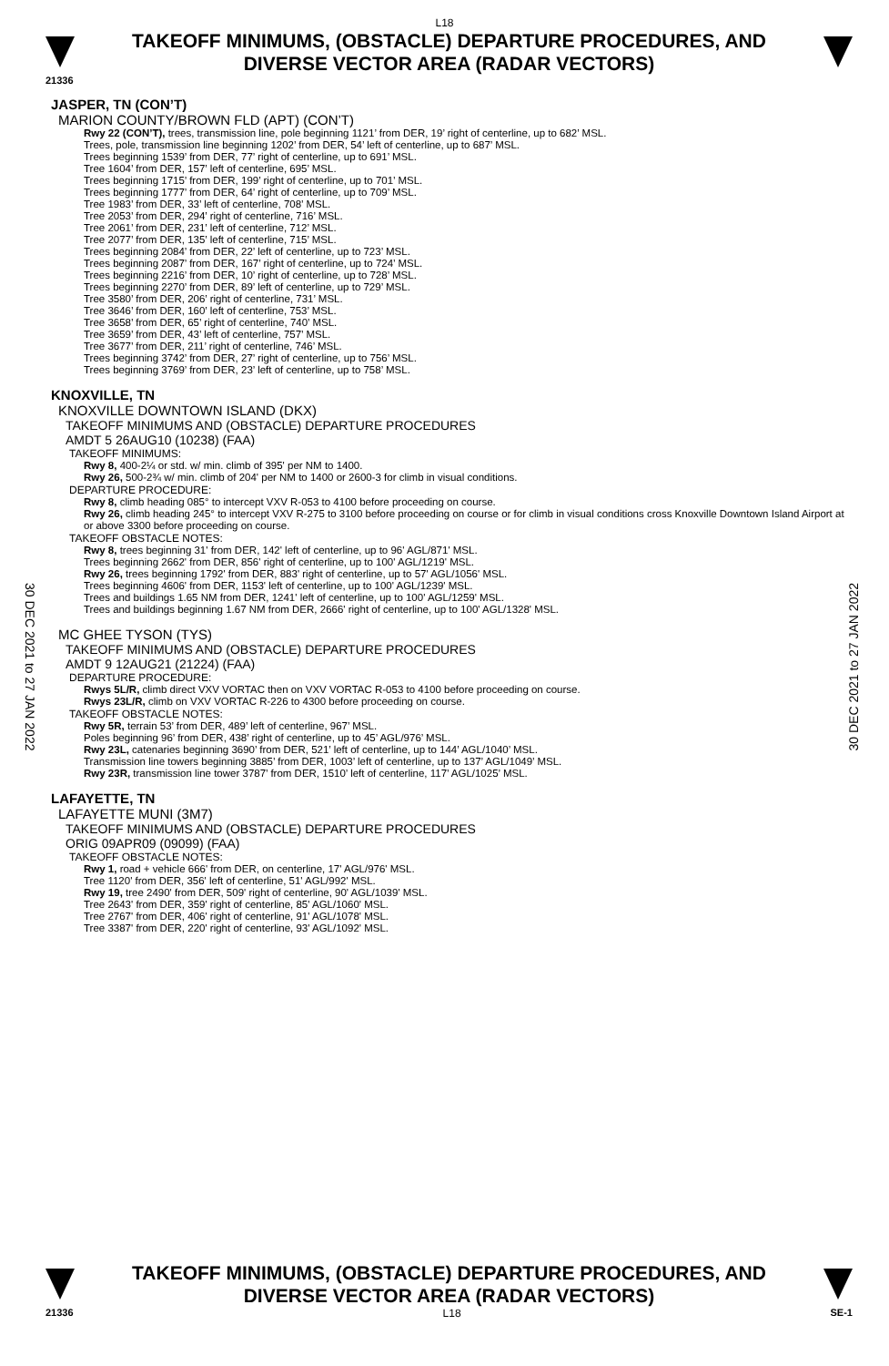L18
TAKEOFF MINIMUMS, (OBSTACLE) DEPARTURE PROCEDURES, AND
DIVERSE VECTOR AREA (RADAR VECTORS)
21336
30 DEC 2021 to 27 JAN 2022
30 DEC 2021 to 27 JAN 2022
JASPER, TN (CON’T)
MARION COUNTY/BROWN FLD (APT) (CON’T)
Rwy 22 (CON’T), trees, transmission line, pole beginning 1121’ from DER, 19’ right of centerline, up to 682’ MSL.
Trees, pole, transmission line beginning 1202’ from DER, 54’ left of centerline, up to 687’ MSL.
Trees beginning 1539’ from DER, 77’ right of centerline, up to 691’ MSL.
Tree 1604’ from DER, 157’ left of centerline, 695’ MSL.
Trees beginning 1715’ from DER, 199’ right of centerline, up to 701’ MSL.
Trees beginning 1777’ from DER, 64’ right of centerline, up to 709’ MSL.
Tree 1983’ from DER, 33’ left of centerline, 708’ MSL.
Tree 2053’ from DER, 294’ right of centerline, 716’ MSL.
Tree 2061’ from DER, 231’ left of centerline, 712’ MSL.
Tree 2077’ from DER, 135’ left of centerline, 715’ MSL.
Trees beginning 2084’ from DER, 22’ left of centerline, up to 723’ MSL.
Trees beginning 2087’ from DER, 167’ right of centerline, up to 724’ MSL.
Trees beginning 2216’ from DER, 10’ right of centerline, up to 728’ MSL.
Trees beginning 2270’ from DER, 89’ left of centerline, up to 729’ MSL.
Tree 3580’ from DER, 206’ right of centerline, 731’ MSL.
Tree 3646’ from DER, 160’ left of centerline, 753’ MSL.
Tree 3658’ from DER, 65’ right of centerline, 740’ MSL.
Tree 3659’ from DER, 43’ left of centerline, 757’ MSL.
Tree 3677’ from DER, 211’ right of centerline, 746’ MSL.
Trees beginning 3742’ from DER, 27’ right of centerline, up to 756’ MSL.
Trees beginning 3769’ from DER, 23’ left of centerline, up to 758’ MSL.
KNOXVILLE, TN
KNOXVILLE DOWNTOWN ISLAND (DKX)
TAKEOFF MINIMUMS AND (OBSTACLE) DEPARTURE PROCEDURES
AMDT 5 26AUG10 (10238) (FAA)
TAKEOFF MINIMUMS:
Rwy 8, 400-2¼ or std. w/ min. climb of 395' per NM to 1400.
Rwy 26, 500-2¾ w/ min. climb of 204' per NM to 1400 or 2600-3 for climb in visual conditions.
DEPARTURE PROCEDURE:
Rwy 8, climb heading 085° to intercept VXV R-053 to 4100 before proceeding on course.
Rwy 26, climb heading 245° to intercept VXV R-275 to 3100 before proceeding on course or for climb in visual conditions cross Knoxville Downtown Island Airport at or above 3300 before proceeding on course.
TAKEOFF OBSTACLE NOTES:
Rwy 8, trees beginning 31' from DER, 142' left of centerline, up to 96' AGL/871' MSL.
Trees beginning 2662' from DER, 856' right of centerline, up to 100' AGL/1219' MSL.
Rwy 26, trees beginning 1792' from DER, 883' right of centerline, up to 57' AGL/1056' MSL.
Trees beginning 4606' from DER, 1153' left of centerline, up to 100' AGL/1239' MSL.
Trees and buildings 1.65 NM from DER, 1241' left of centerline, up to 100' AGL/1259' MSL.
Trees and buildings beginning 1.67 NM from DER, 2666' right of centerline, up to 100' AGL/1328' MSL.
MC GHEE TYSON (TYS)
TAKEOFF MINIMUMS AND (OBSTACLE) DEPARTURE PROCEDURES
AMDT 9 12AUG21 (21224) (FAA)
DEPARTURE PROCEDURE:
Rwys 5L/R, climb direct VXV VORTAC then on VXV VORTAC R-053 to 4100 before proceeding on course.
Rwys 23L/R, climb on VXV VORTAC R-226 to 4300 before proceeding on course.
TAKEOFF OBSTACLE NOTES:
Rwy 5R, terrain 53’ from DER, 489’ left of centerline, 967’ MSL.
Poles beginning 96’ from DER, 438’ right of centerline, up to 45’ AGL/976’ MSL.
Rwy 23L, catenaries beginning 3690’ from DER, 521’ left of centerline, up to 144’ AGL/1040’ MSL.
Transmission line towers beginning 3885’ from DER, 1003’ left of centerline, up to 137’ AGL/1049’ MSL.
Rwy 23R, transmission line tower 3787’ from DER, 1510’ left of centerline, 117’ AGL/1025’ MSL.
LAFAYETTE, TN
LAFAYETTE MUNI (3M7)
TAKEOFF MINIMUMS AND (OBSTACLE) DEPARTURE PROCEDURES
ORIG 09APR09 (09099) (FAA)
TAKEOFF OBSTACLE NOTES:
Rwy 1, road + vehicle 666' from DER, on centerline, 17' AGL/976' MSL.
Tree 1120' from DER, 356' left of centerline, 51' AGL/992' MSL.
Rwy 19, tree 2490' from DER, 509' right of centerline, 90' AGL/1039' MSL.
Tree 2643' from DER, 359' right of centerline, 85' AGL/1060' MSL.
Tree 2767' from DER, 406' right of centerline, 91' AGL/1078' MSL.
Tree 3387' from DER, 220' right of centerline, 93' AGL/1092' MSL.
TAKEOFF MINIMUMS, (OBSTACLE) DEPARTURE PROCEDURES, AND
DIVERSE VECTOR AREA (RADAR VECTORS)
21336 L18 SE-1